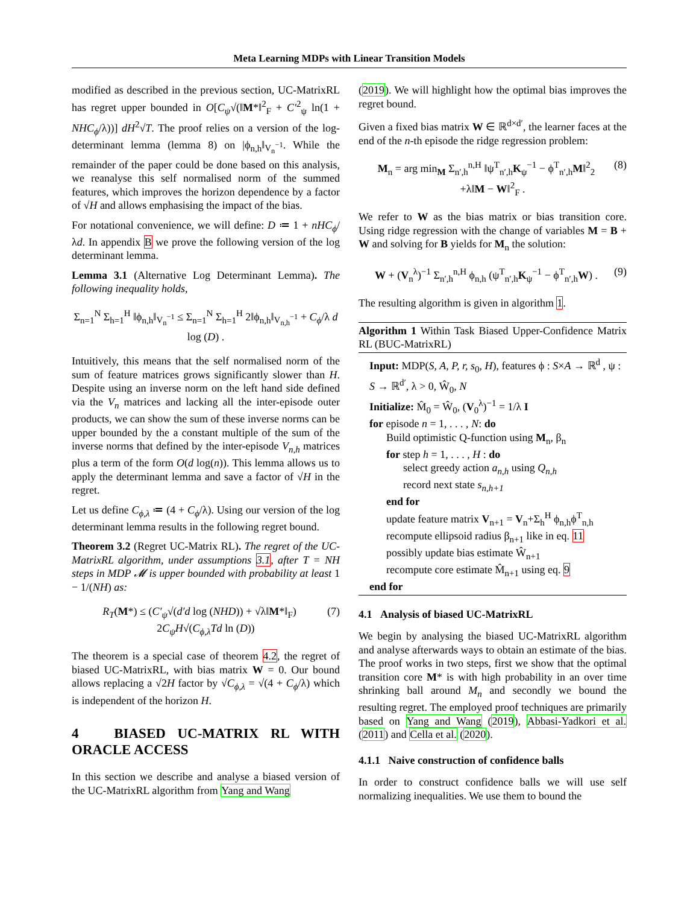Meta Learning MDPs with Linear Transition Models
modified as described in the previous section, UC-MatrixRL has regret upper bounded in O[C<sub>ψ</sub>√(‖M*‖<sup>2</sup><sub>F</sub> + C′<sup>2</sup><sub>ψ</sub> ln(1 + NHC<sub>ϕ</sub>/λ))] dH<sup>2</sup>√T. The proof relies on a version of the log-determinant lemma (lemma 8) on |ϕ<sub>n,h</sub>‖<sub>V<sub>n</sub><sup>−1</sup></sub>. While the remainder of the paper could be done based on this analysis, we reanalyse this self normalised norm of the summed features, which improves the horizon dependence by a factor of √H and allows emphasising the impact of the bias.
For notational convenience, we will define: D ≔ 1 + nHC<sub>ϕ</sub>/λd. In appendix B we prove the following version of the log determinant lemma.
Lemma 3.1 (Alternative Log Determinant Lemma). The following inequality holds,
Σ<sub>n=1</sub><sup>N</sup> Σ<sub>h=1</sub><sup>H</sup> ‖ϕ<sub>n,h</sub>‖<sub>V<sub>n</sub><sup>−1</sup></sub> ≤ Σ<sub>n=1</sub><sup>N</sup> Σ<sub>h=1</sub><sup>H</sup> 2‖ϕ<sub>n,h</sub>‖<sub>V<sub>n,h</sub><sup>−1</sup></sub> + C<sub>ϕ</sub>/λ d log (D) .
Intuitively, this means that the self normalised norm of the sum of feature matrices grows significantly slower than H. Despite using an inverse norm on the left hand side defined via the V<sub>n</sub> matrices and lacking all the inter-episode outer products, we can show the sum of these inverse norms can be upper bounded by the a constant multiple of the sum of the inverse norms that defined by the inter-episode V<sub>n,h</sub> matrices plus a term of the form O(d log(n)). This lemma allows us to apply the determinant lemma and save a factor of √H in the regret.
Let us define C<sub>ϕ,λ</sub> ≔ (4 + C<sub>ϕ</sub>/λ). Using our version of the log determinant lemma results in the following regret bound.
Theorem 3.2 (Regret UC-Matrix RL). The regret of the UC-MatrixRL algorithm, under assumptions 3.1, after T = NH steps in MDP 𝓜 is upper bounded with probability at least 1 − 1/(NH) as:
(7) R<sub>T</sub>(M*) ≤ (C′<sub>ψ</sub>√(d′d log (NHD)) + √λ‖M*‖<sub>F</sub>)
2C<sub>ψ</sub>H√(C<sub>ϕ,λ</sub>Td ln (D))
The theorem is a special case of theorem 4.2, the regret of biased UC-MatrixRL, with bias matrix W = 0. Our bound allows replacing a √2H factor by √C<sub>ϕ,λ</sub> = √(4 + C<sub>ϕ</sub>/λ) which is independent of the horizon H.
4 BIASED UC-MATRIX RL WITH ORACLE ACCESS
In this section we describe and analyse a biased version of the UC-MatrixRL algorithm from Yang and Wang
(2019). We will highlight how the optimal bias improves the regret bound.
Given a fixed bias matrix W ∈ ℝ<sup>d×d′</sup>, the learner faces at the end of the n-th episode the ridge regression problem:
(8) M<sub>n</sub> = arg min<sub>M</sub> Σ<sub>n′,h</sub><sup>n,H</sup> ‖ψ<sup>T</sup><sub>n′,h</sub>K<sub>ψ</sub><sup>−1</sup> − ϕ<sup>T</sup><sub>n′,h</sub>M‖<sup>2</sup><sub>2</sub>
+λ‖M − W‖<sup>2</sup><sub>F</sub> .
We refer to W as the bias matrix or bias transition core. Using ridge regression with the change of variables M = B + W and solving for B yields for M<sub>n</sub> the solution:
(9) W + (V<sub>n</sub><sup>λ</sup>)<sup>−1</sup> Σ<sub>n′,h</sub><sup>n,H</sup> ϕ<sub>n,h</sub> (ψ<sup>T</sup><sub>n′,h</sub>K<sub>ψ</sub><sup>−1</sup> − ϕ<sup>T</sup><sub>n′,h</sub>W) .
The resulting algorithm is given in algorithm 1.
Algorithm 1 Within Task Biased Upper-Confidence Matrix RL (BUC-MatrixRL)
Input: MDP(S, A, P, r, s<sub>0</sub>, H), features ϕ : S×A → ℝ<sup>d</sup> , ψ : S → ℝ<sup>d′</sup>, λ > 0, Ŵ<sub>0</sub>, N
Initialize: M̂<sub>0</sub> = Ŵ<sub>0</sub>, (V<sub>0</sub><sup>λ</sup>)<sup>−1</sup> = 1/λ I
for episode n = 1, . . . , N: do
Build optimistic Q-function using M<sub>n</sub>, β<sub>n</sub>
for step h = 1, . . . , H : do
select greedy action a<sub>n,h</sub> using Q<sub>n,h</sub>
record next state s<sub>n,h+1</sub>
end for
update feature matrix V<sub>n+1</sub> = V<sub>n</sub>+Σ<sub>h</sub><sup>H</sup> ϕ<sub>n,h</sub>ϕ<sup>T</sup><sub>n,h</sub>
recompute ellipsoid radius β<sub>n+1</sub> like in eq. 11
possibly update bias estimate Ŵ<sub>n+1</sub>
recompute core estimate M̂<sub>n+1</sub> using eq. 9
end for
4.1 Analysis of biased UC-MatrixRL
We begin by analysing the biased UC-MatrixRL algorithm and analyse afterwards ways to obtain an estimate of the bias. The proof works in two steps, first we show that the optimal transition core M* is with high probability in an over time shrinking ball around M<sub>n</sub> and secondly we bound the resulting regret. The employed proof techniques are primarily based on Yang and Wang (2019), Abbasi-Yadkori et al. (2011) and Cella et al. (2020).
4.1.1 Naive construction of confidence balls
In order to construct confidence balls we will use self normalizing inequalities. We use them to bound the